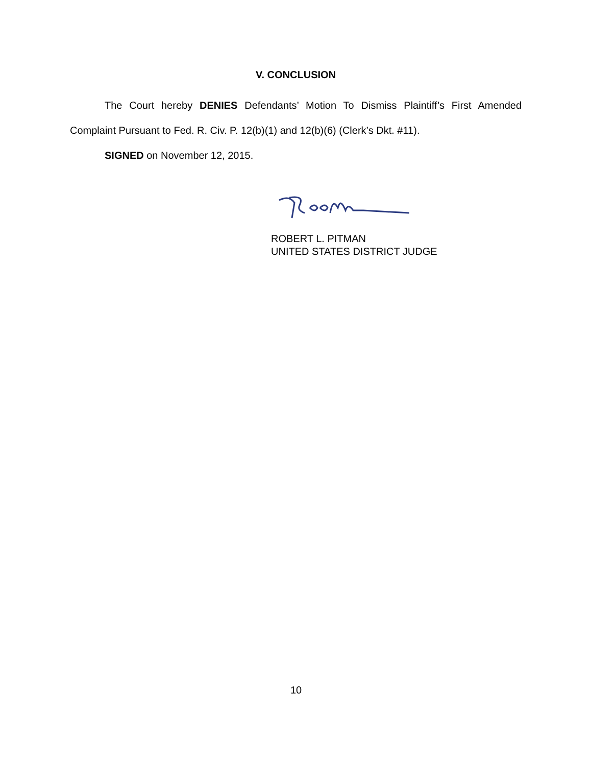V. CONCLUSION
The Court hereby DENIES Defendants’ Motion To Dismiss Plaintiff’s First Amended Complaint Pursuant to Fed. R. Civ. P. 12(b)(1) and 12(b)(6) (Clerk’s Dkt. #11).
SIGNED on November 12, 2015.
ROBERT L. PITMAN
UNITED STATES DISTRICT JUDGE
10